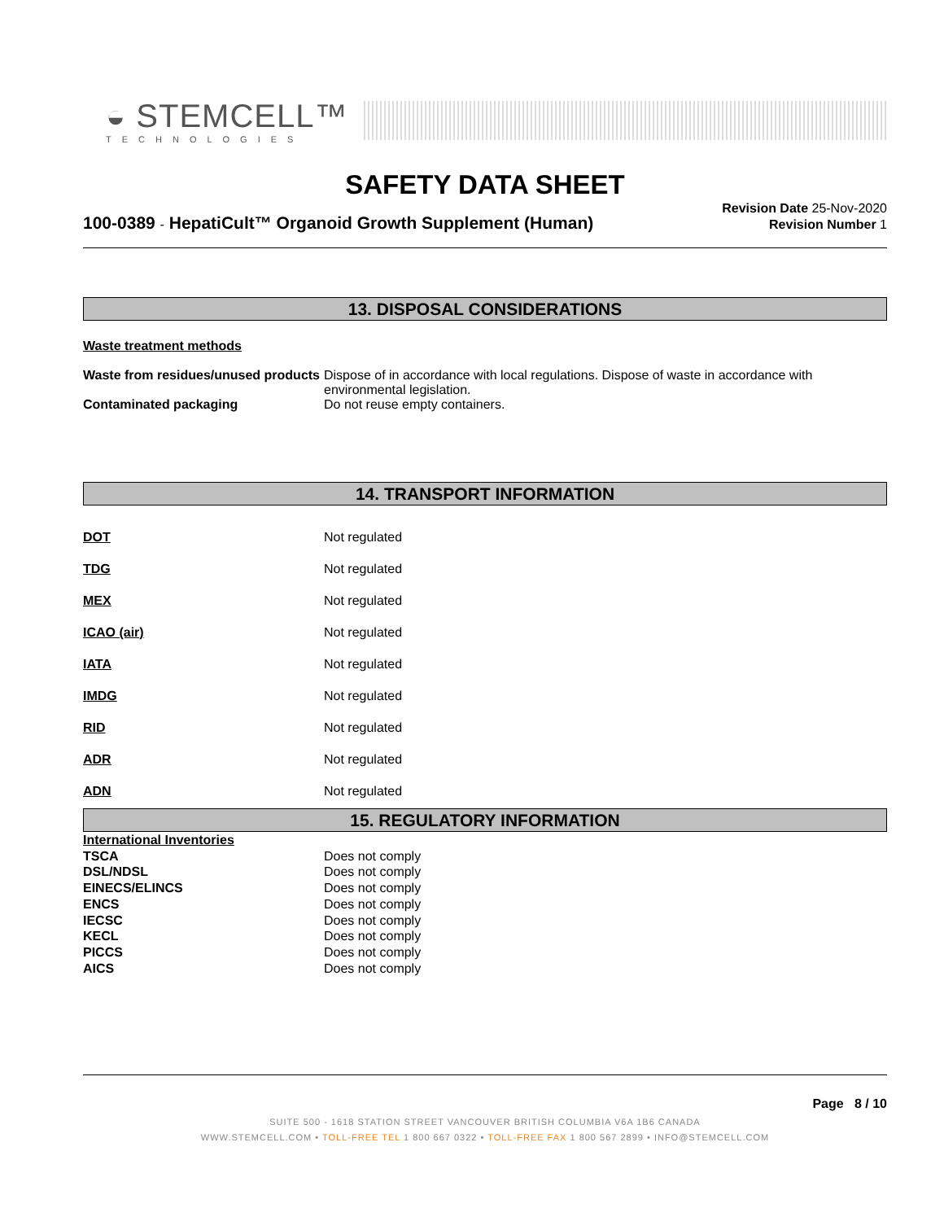◒ STEMCELL™
TECHNOLOGIES
SAFETY DATA SHEET
100-0389 - HepatiCult™ Organoid Growth Supplement (Human)
Revision Date 25-Nov-2020
Revision Number 1
13. DISPOSAL CONSIDERATIONS
Waste treatment methods
| Waste from residues/unused products | Dispose of in accordance with local regulations. Dispose of waste in accordance with environmental legislation. |
| Contaminated packaging | Do not reuse empty containers. |
14. TRANSPORT INFORMATION
| DOT | Not regulated |
| TDG | Not regulated |
| MEX | Not regulated |
| ICAO (air) | Not regulated |
| IATA | Not regulated |
| IMDG | Not regulated |
| RID | Not regulated |
| ADR | Not regulated |
| ADN | Not regulated |
15. REGULATORY INFORMATION
| International Inventories | |
| TSCA | Does not comply |
| DSL/NDSL | Does not comply |
| EINECS/ELINCS | Does not comply |
| ENCS | Does not comply |
| IECSC | Does not comply |
| KECL | Does not comply |
| PICCS | Does not comply |
| AICS | Does not comply |
Page 8 / 10
SUITE 500 - 1618 STATION STREET VANCOUVER BRITISH COLUMBIA V6A 1B6 CANADA
WWW.STEMCELL.COM • TOLL-FREE TEL 1 800 667 0322 • TOLL-FREE FAX 1 800 567 2899 • INFO@STEMCELL.COM